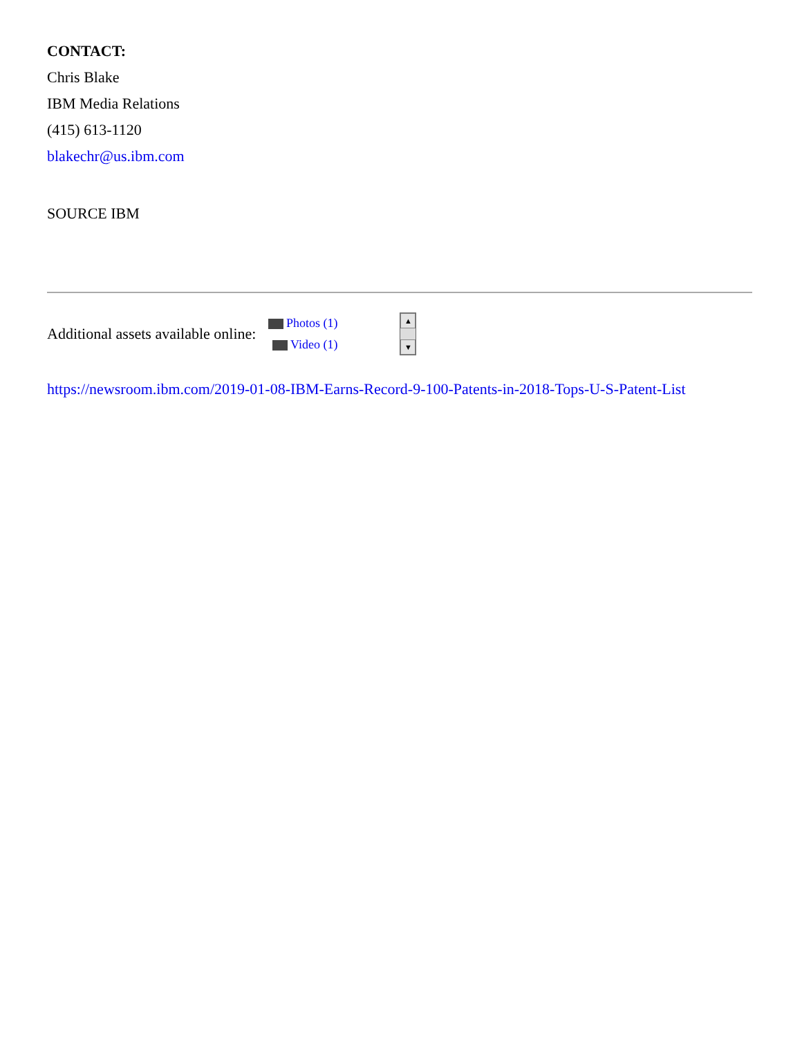CONTACT:
Chris Blake
IBM Media Relations
(415) 613-1120
blakechr@us.ibm.com
SOURCE IBM
Additional assets available online:
Photos (1)
Video (1)
▲
▼
https://newsroom.ibm.com/2019-01-08-IBM-Earns-Record-9-100-Patents-in-2018-Tops-U-S-Patent-List